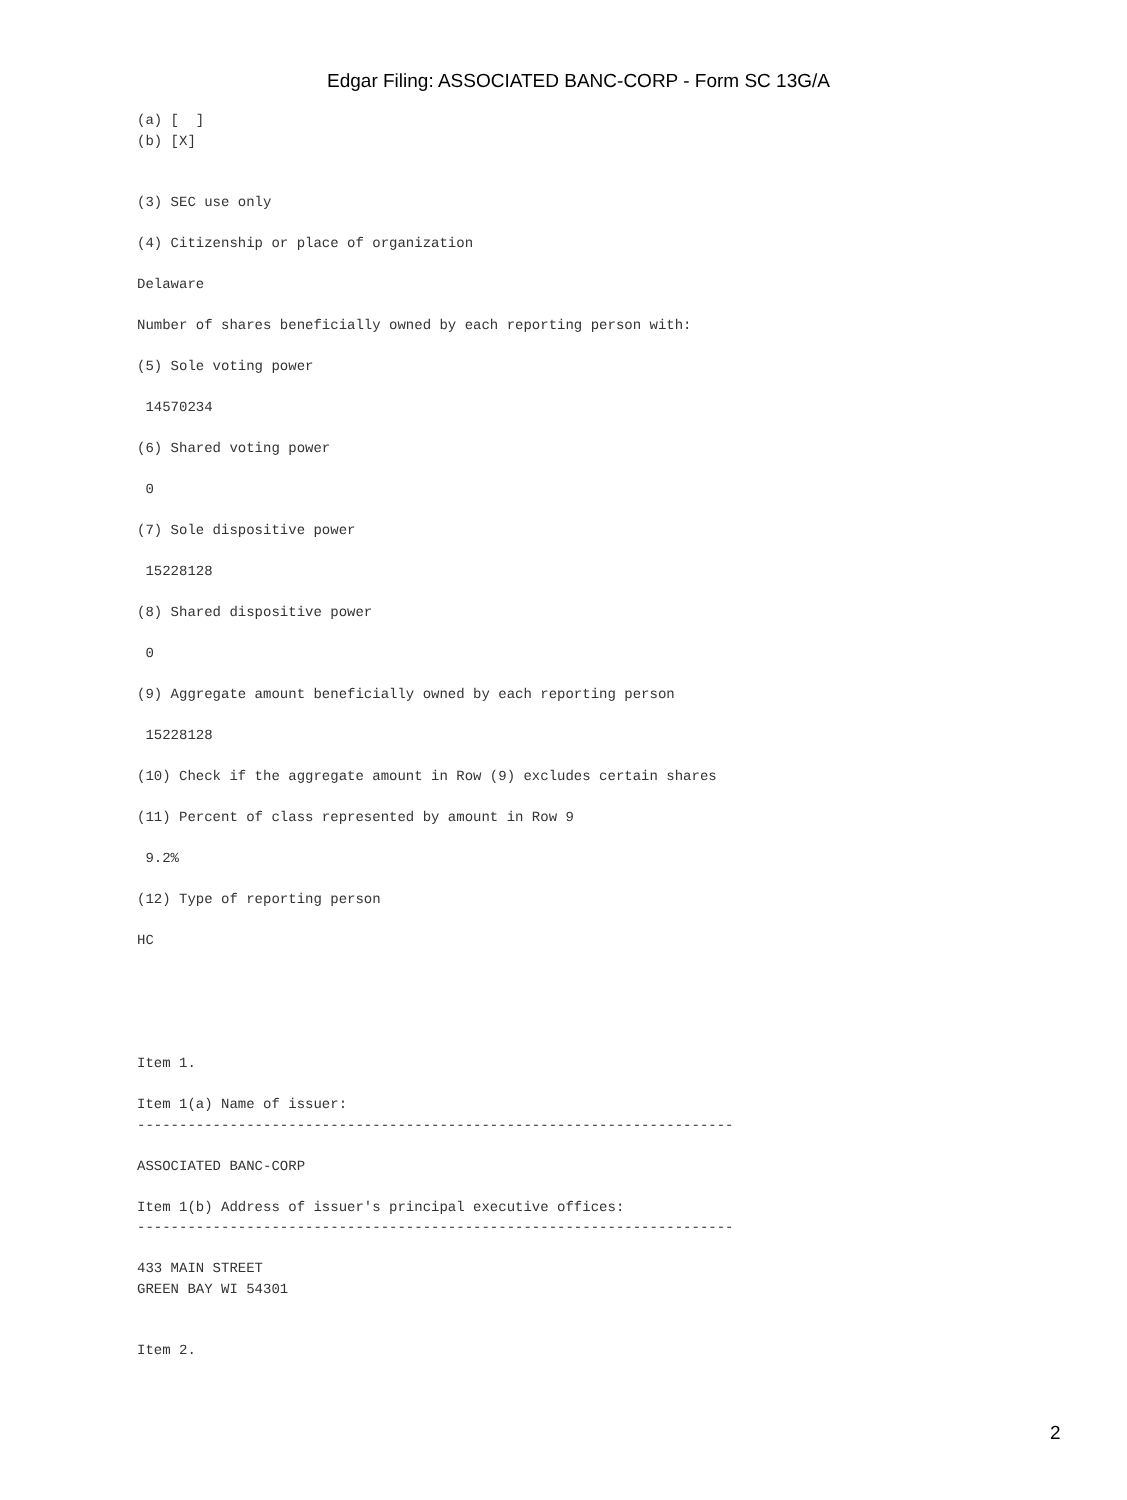Edgar Filing: ASSOCIATED BANC-CORP - Form SC 13G/A
(a) [  ]
(b) [X]


(3) SEC use only

(4) Citizenship or place of organization

Delaware

Number of shares beneficially owned by each reporting person with:

(5) Sole voting power

 14570234

(6) Shared voting power

 0

(7) Sole dispositive power

 15228128

(8) Shared dispositive power

 0

(9) Aggregate amount beneficially owned by each reporting person

 15228128

(10) Check if the aggregate amount in Row (9) excludes certain shares

(11) Percent of class represented by amount in Row 9

 9.2%

(12) Type of reporting person

HC





Item 1.

Item 1(a) Name of issuer:
-----------------------------------------------------------------------

ASSOCIATED BANC-CORP

Item 1(b) Address of issuer's principal executive offices:
-----------------------------------------------------------------------

433 MAIN STREET
GREEN BAY WI 54301


Item 2.
2